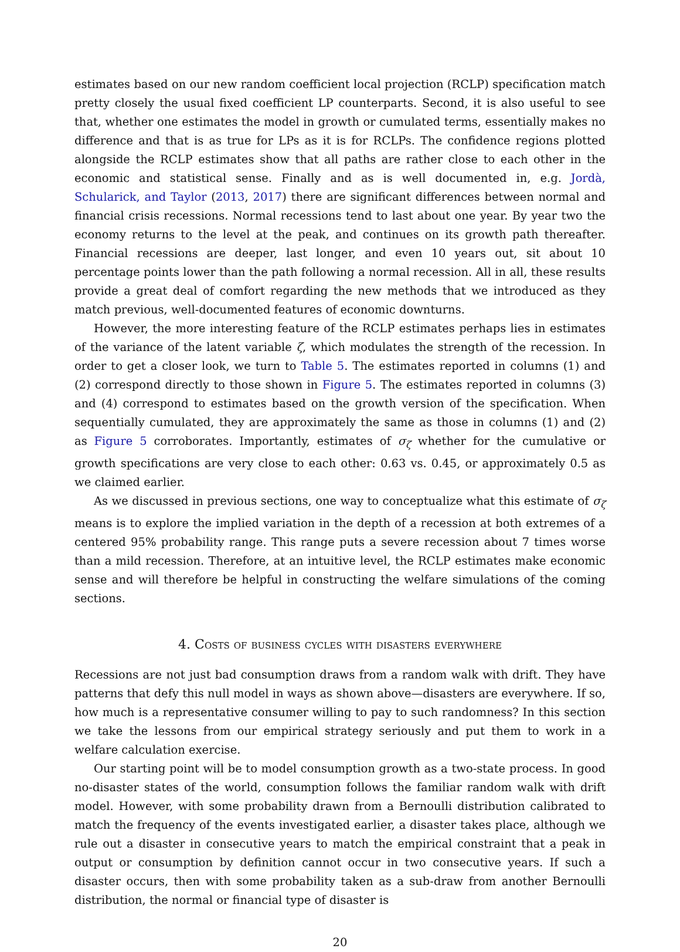estimates based on our new random coefficient local projection (RCLP) specification match pretty closely the usual fixed coefficient LP counterparts. Second, it is also useful to see that, whether one estimates the model in growth or cumulated terms, essentially makes no difference and that is as true for LPs as it is for RCLPs. The confidence regions plotted alongside the RCLP estimates show that all paths are rather close to each other in the economic and statistical sense. Finally and as is well documented in, e.g. Jordà, Schularick, and Taylor (2013, 2017) there are significant differences between normal and financial crisis recessions. Normal recessions tend to last about one year. By year two the economy returns to the level at the peak, and continues on its growth path thereafter. Financial recessions are deeper, last longer, and even 10 years out, sit about 10 percentage points lower than the path following a normal recession. All in all, these results provide a great deal of comfort regarding the new methods that we introduced as they match previous, well-documented features of economic downturns.
However, the more interesting feature of the RCLP estimates perhaps lies in estimates of the variance of the latent variable ζ, which modulates the strength of the recession. In order to get a closer look, we turn to Table 5. The estimates reported in columns (1) and (2) correspond directly to those shown in Figure 5. The estimates reported in columns (3) and (4) correspond to estimates based on the growth version of the specification. When sequentially cumulated, they are approximately the same as those in columns (1) and (2) as Figure 5 corroborates. Importantly, estimates of σ<sub>ζ</sub> whether for the cumulative or growth specifications are very close to each other: 0.63 vs. 0.45, or approximately 0.5 as we claimed earlier.
As we discussed in previous sections, one way to conceptualize what this estimate of σ<sub>ζ</sub> means is to explore the implied variation in the depth of a recession at both extremes of a centered 95% probability range. This range puts a severe recession about 7 times worse than a mild recession. Therefore, at an intuitive level, the RCLP estimates make economic sense and will therefore be helpful in constructing the welfare simulations of the coming sections.
4. Costs of business cycles with disasters everywhere
Recessions are not just bad consumption draws from a random walk with drift. They have patterns that defy this null model in ways as shown above—disasters are everywhere. If so, how much is a representative consumer willing to pay to such randomness? In this section we take the lessons from our empirical strategy seriously and put them to work in a welfare calculation exercise.
Our starting point will be to model consumption growth as a two-state process. In good no-disaster states of the world, consumption follows the familiar random walk with drift model. However, with some probability drawn from a Bernoulli distribution calibrated to match the frequency of the events investigated earlier, a disaster takes place, although we rule out a disaster in consecutive years to match the empirical constraint that a peak in output or consumption by definition cannot occur in two consecutive years. If such a disaster occurs, then with some probability taken as a sub-draw from another Bernoulli distribution, the normal or financial type of disaster is
20